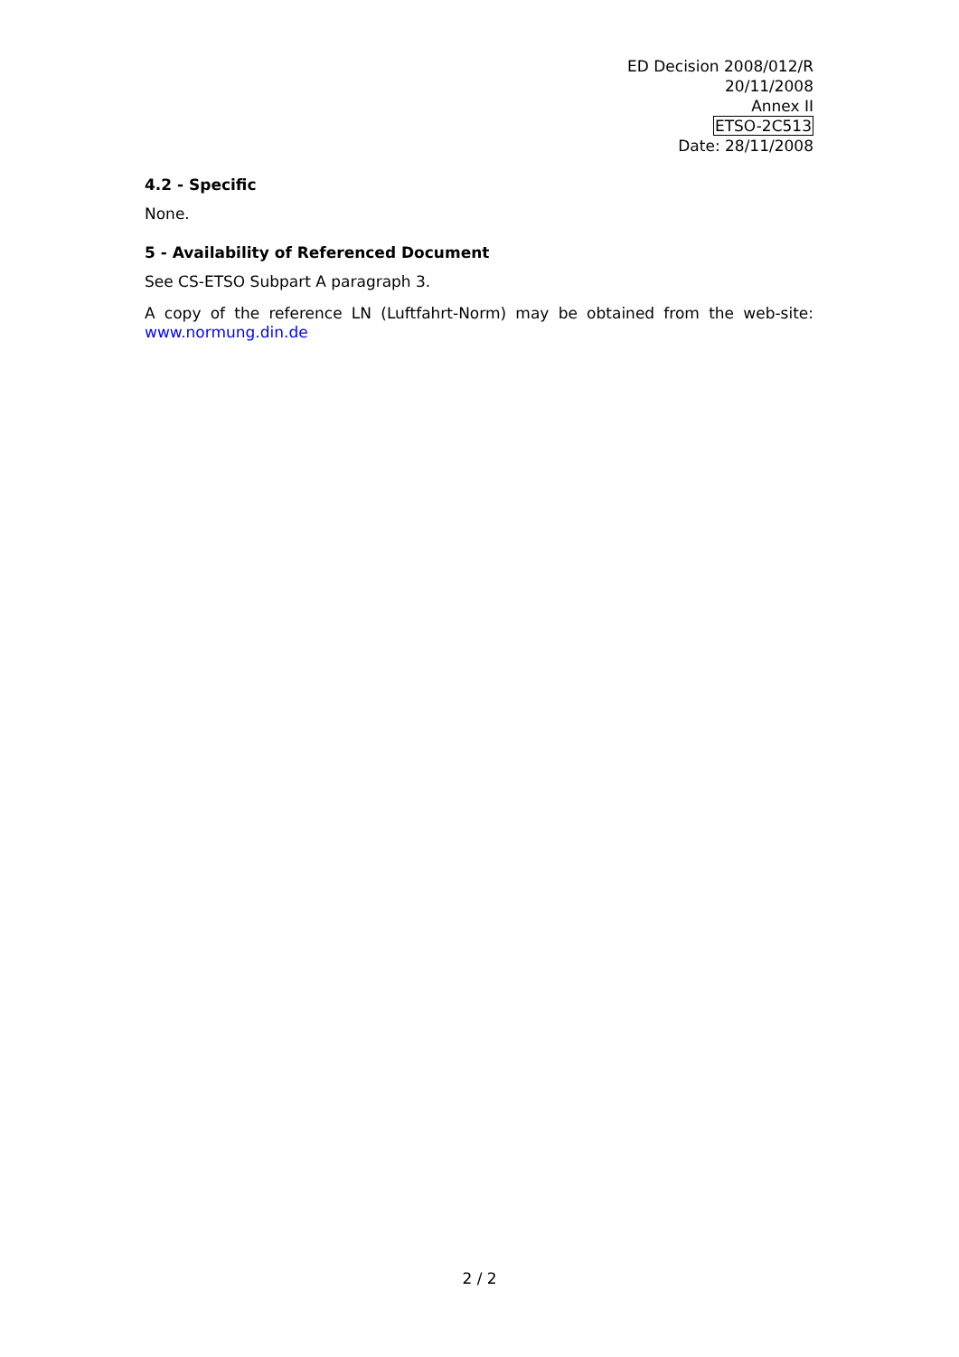ED Decision 2008/012/R
20/11/2008
Annex II
ETSO-2C513
Date: 28/11/2008
4.2 - Specific
None.
5 - Availability of Referenced Document
See CS-ETSO Subpart A paragraph 3.
A copy of the reference LN (Luftfahrt-Norm) may be obtained from the web-site: www.normung.din.de
2 / 2